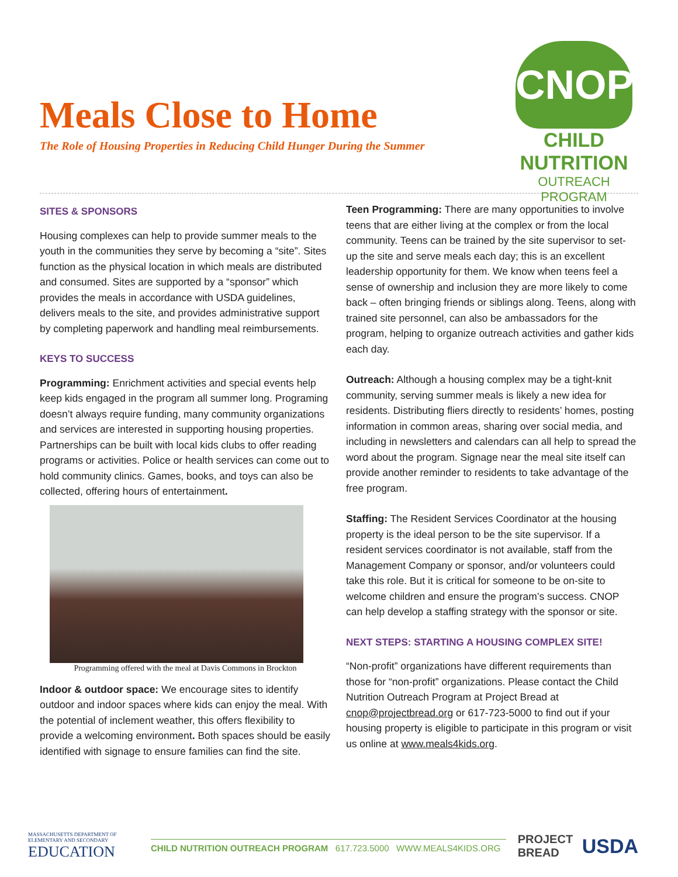Meals Close to Home
The Role of Housing Properties in Reducing Child Hunger During the Summer
CNOP
CHILD NUTRITION
OUTREACH PROGRAM
SITES & SPONSORS
Housing complexes can help to provide summer meals to the youth in the communities they serve by becoming a “site”. Sites function as the physical location in which meals are distributed and consumed. Sites are supported by a “sponsor” which provides the meals in accordance with USDA guidelines, delivers meals to the site, and provides administrative support by completing paperwork and handling meal reimbursements.
KEYS TO SUCCESS
Programming: Enrichment activities and special events help keep kids engaged in the program all summer long. Programing doesn’t always require funding, many community organizations and services are interested in supporting housing properties. Partnerships can be built with local kids clubs to offer reading programs or activities. Police or health services can come out to hold community clinics. Games, books, and toys can also be collected, offering hours of entertainment.
Programming offered with the meal at Davis Commons in Brockton
Indoor & outdoor space: We encourage sites to identify outdoor and indoor spaces where kids can enjoy the meal. With the potential of inclement weather, this offers flexibility to provide a welcoming environment. Both spaces should be easily identified with signage to ensure families can find the site.
Teen Programming: There are many opportunities to involve teens that are either living at the complex or from the local community. Teens can be trained by the site supervisor to set-up the site and serve meals each day; this is an excellent leadership opportunity for them. We know when teens feel a sense of ownership and inclusion they are more likely to come back – often bringing friends or siblings along. Teens, along with trained site personnel, can also be ambassadors for the program, helping to organize outreach activities and gather kids each day.
Outreach: Although a housing complex may be a tight-knit community, serving summer meals is likely a new idea for residents. Distributing fliers directly to residents’ homes, posting information in common areas, sharing over social media, and including in newsletters and calendars can all help to spread the word about the program. Signage near the meal site itself can provide another reminder to residents to take advantage of the free program.
Staffing: The Resident Services Coordinator at the housing property is the ideal person to be the site supervisor. If a resident services coordinator is not available, staff from the Management Company or sponsor, and/or volunteers could take this role. But it is critical for someone to be on-site to welcome children and ensure the program’s success. CNOP can help develop a staffing strategy with the sponsor or site.
NEXT STEPS: STARTING A HOUSING COMPLEX SITE!
“Non-profit” organizations have different requirements than those for “non-profit” organizations. Please contact the Child Nutrition Outreach Program at Project Bread at cnop@projectbread.org or 617-723-5000 to find out if your housing property is eligible to participate in this program or visit us online at www.meals4kids.org.
MASSACHUSETTS DEPARTMENT OF ELEMENTARY AND SECONDARY
EDUCATION
CHILD NUTRITION OUTREACH PROGRAM 617.723.5000 WWW.MEALS4KIDS.ORG
PROJECT BREAD
USDA